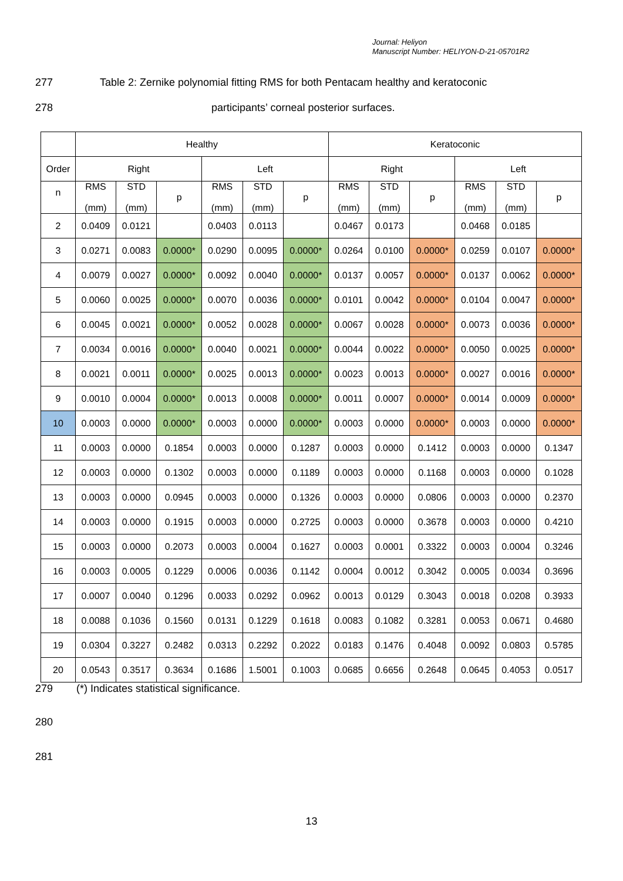Journal: Heliyon
Manuscript Number: HELIYON-D-21-05701R2
277 Table 2: Zernike polynomial fitting RMS for both Pentacam healthy and keratoconic
278 participants’ corneal posterior surfaces.
| | Healthy | | | | | | Keratoconic | | | | | |
| Order | Right | | | Left | | | Right | | | Left | | |
| n | RMS (mm) | STD (mm) | p | RMS (mm) | STD (mm) | p | RMS (mm) | STD (mm) | p | RMS (mm) | STD (mm) | p |
| 2 | 0.0409 | 0.0121 | | 0.0403 | 0.0113 | | 0.0467 | 0.0173 | | 0.0468 | 0.0185 | |
| 3 | 0.0271 | 0.0083 | 0.0000* | 0.0290 | 0.0095 | 0.0000* | 0.0264 | 0.0100 | 0.0000* | 0.0259 | 0.0107 | 0.0000* |
| 4 | 0.0079 | 0.0027 | 0.0000* | 0.0092 | 0.0040 | 0.0000* | 0.0137 | 0.0057 | 0.0000* | 0.0137 | 0.0062 | 0.0000* |
| 5 | 0.0060 | 0.0025 | 0.0000* | 0.0070 | 0.0036 | 0.0000* | 0.0101 | 0.0042 | 0.0000* | 0.0104 | 0.0047 | 0.0000* |
| 6 | 0.0045 | 0.0021 | 0.0000* | 0.0052 | 0.0028 | 0.0000* | 0.0067 | 0.0028 | 0.0000* | 0.0073 | 0.0036 | 0.0000* |
| 7 | 0.0034 | 0.0016 | 0.0000* | 0.0040 | 0.0021 | 0.0000* | 0.0044 | 0.0022 | 0.0000* | 0.0050 | 0.0025 | 0.0000* |
| 8 | 0.0021 | 0.0011 | 0.0000* | 0.0025 | 0.0013 | 0.0000* | 0.0023 | 0.0013 | 0.0000* | 0.0027 | 0.0016 | 0.0000* |
| 9 | 0.0010 | 0.0004 | 0.0000* | 0.0013 | 0.0008 | 0.0000* | 0.0011 | 0.0007 | 0.0000* | 0.0014 | 0.0009 | 0.0000* |
| 10 | 0.0003 | 0.0000 | 0.0000* | 0.0003 | 0.0000 | 0.0000* | 0.0003 | 0.0000 | 0.0000* | 0.0003 | 0.0000 | 0.0000* |
| 11 | 0.0003 | 0.0000 | 0.1854 | 0.0003 | 0.0000 | 0.1287 | 0.0003 | 0.0000 | 0.1412 | 0.0003 | 0.0000 | 0.1347 |
| 12 | 0.0003 | 0.0000 | 0.1302 | 0.0003 | 0.0000 | 0.1189 | 0.0003 | 0.0000 | 0.1168 | 0.0003 | 0.0000 | 0.1028 |
| 13 | 0.0003 | 0.0000 | 0.0945 | 0.0003 | 0.0000 | 0.1326 | 0.0003 | 0.0000 | 0.0806 | 0.0003 | 0.0000 | 0.2370 |
| 14 | 0.0003 | 0.0000 | 0.1915 | 0.0003 | 0.0000 | 0.2725 | 0.0003 | 0.0000 | 0.3678 | 0.0003 | 0.0000 | 0.4210 |
| 15 | 0.0003 | 0.0000 | 0.2073 | 0.0003 | 0.0004 | 0.1627 | 0.0003 | 0.0001 | 0.3322 | 0.0003 | 0.0004 | 0.3246 |
| 16 | 0.0003 | 0.0005 | 0.1229 | 0.0006 | 0.0036 | 0.1142 | 0.0004 | 0.0012 | 0.3042 | 0.0005 | 0.0034 | 0.3696 |
| 17 | 0.0007 | 0.0040 | 0.1296 | 0.0033 | 0.0292 | 0.0962 | 0.0013 | 0.0129 | 0.3043 | 0.0018 | 0.0208 | 0.3933 |
| 18 | 0.0088 | 0.1036 | 0.1560 | 0.0131 | 0.1229 | 0.1618 | 0.0083 | 0.1082 | 0.3281 | 0.0053 | 0.0671 | 0.4680 |
| 19 | 0.0304 | 0.3227 | 0.2482 | 0.0313 | 0.2292 | 0.2022 | 0.0183 | 0.1476 | 0.4048 | 0.0092 | 0.0803 | 0.5785 |
| 20 | 0.0543 | 0.3517 | 0.3634 | 0.1686 | 1.5001 | 0.1003 | 0.0685 | 0.6656 | 0.2648 | 0.0645 | 0.4053 | 0.0517 |
279 (*) Indicates statistical significance.
280
281
13